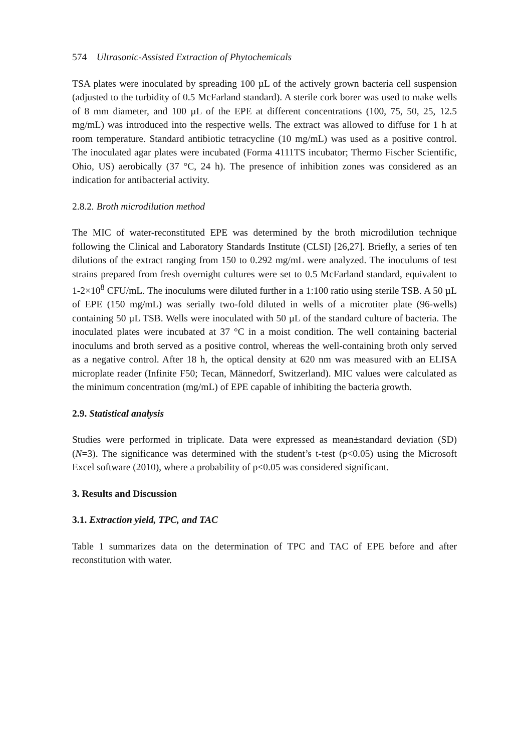574 Ultrasonic-Assisted Extraction of Phytochemicals
TSA plates were inoculated by spreading 100 µL of the actively grown bacteria cell suspension (adjusted to the turbidity of 0.5 McFarland standard). A sterile cork borer was used to make wells of 8 mm diameter, and 100 µL of the EPE at different concentrations (100, 75, 50, 25, 12.5 mg/mL) was introduced into the respective wells. The extract was allowed to diffuse for 1 h at room temperature. Standard antibiotic tetracycline (10 mg/mL) was used as a positive control. The inoculated agar plates were incubated (Forma 4111TS incubator; Thermo Fischer Scientific, Ohio, US) aerobically (37 °C, 24 h). The presence of inhibition zones was considered as an indication for antibacterial activity.
2.8.2. Broth microdilution method
The MIC of water-reconstituted EPE was determined by the broth microdilution technique following the Clinical and Laboratory Standards Institute (CLSI) [26,27]. Briefly, a series of ten dilutions of the extract ranging from 150 to 0.292 mg/mL were analyzed. The inoculums of test strains prepared from fresh overnight cultures were set to 0.5 McFarland standard, equivalent to 1-2×10<sup>8</sup> CFU/mL. The inoculums were diluted further in a 1:100 ratio using sterile TSB. A 50 µL of EPE (150 mg/mL) was serially two-fold diluted in wells of a microtiter plate (96-wells) containing 50 µL TSB. Wells were inoculated with 50 µL of the standard culture of bacteria. The inoculated plates were incubated at 37 °C in a moist condition. The well containing bacterial inoculums and broth served as a positive control, whereas the well-containing broth only served as a negative control. After 18 h, the optical density at 620 nm was measured with an ELISA microplate reader (Infinite F50; Tecan, Männedorf, Switzerland). MIC values were calculated as the minimum concentration (mg/mL) of EPE capable of inhibiting the bacteria growth.
2.9. Statistical analysis
Studies were performed in triplicate. Data were expressed as mean±standard deviation (SD) (N=3). The significance was determined with the student’s t-test (p<0.05) using the Microsoft Excel software (2010), where a probability of p<0.05 was considered significant.
3. Results and Discussion
3.1. Extraction yield, TPC, and TAC
Table 1 summarizes data on the determination of TPC and TAC of EPE before and after reconstitution with water.